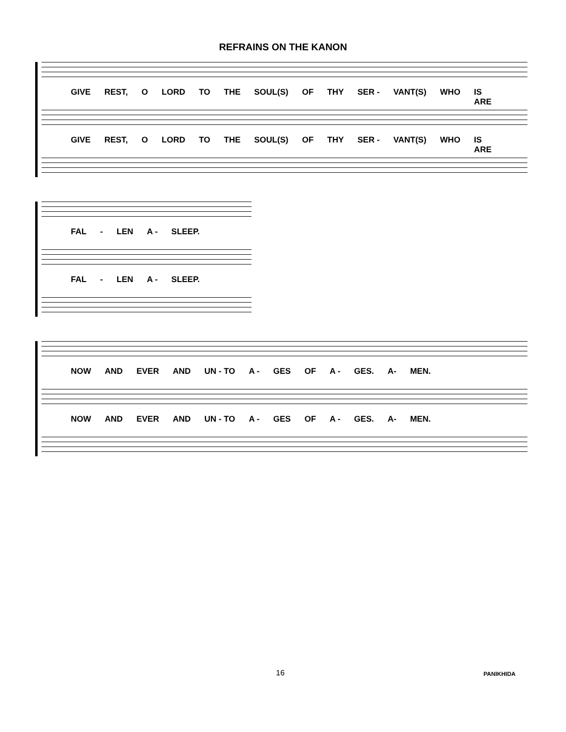REFRAINS ON THE KANON
GIVE REST, O LORD TO THE SOUL(S) OF THY SER - VANT(S) WHO IS
ARE
GIVE REST, O LORD TO THE SOUL(S) OF THY SER - VANT(S) WHO IS
ARE
FAL - LEN A - SLEEP.
FAL - LEN A - SLEEP.
NOW AND EVER AND UN - TO A - GES OF A - GES. A- MEN.
NOW AND EVER AND UN - TO A - GES OF A - GES. A- MEN.
16 PANIKHIDA